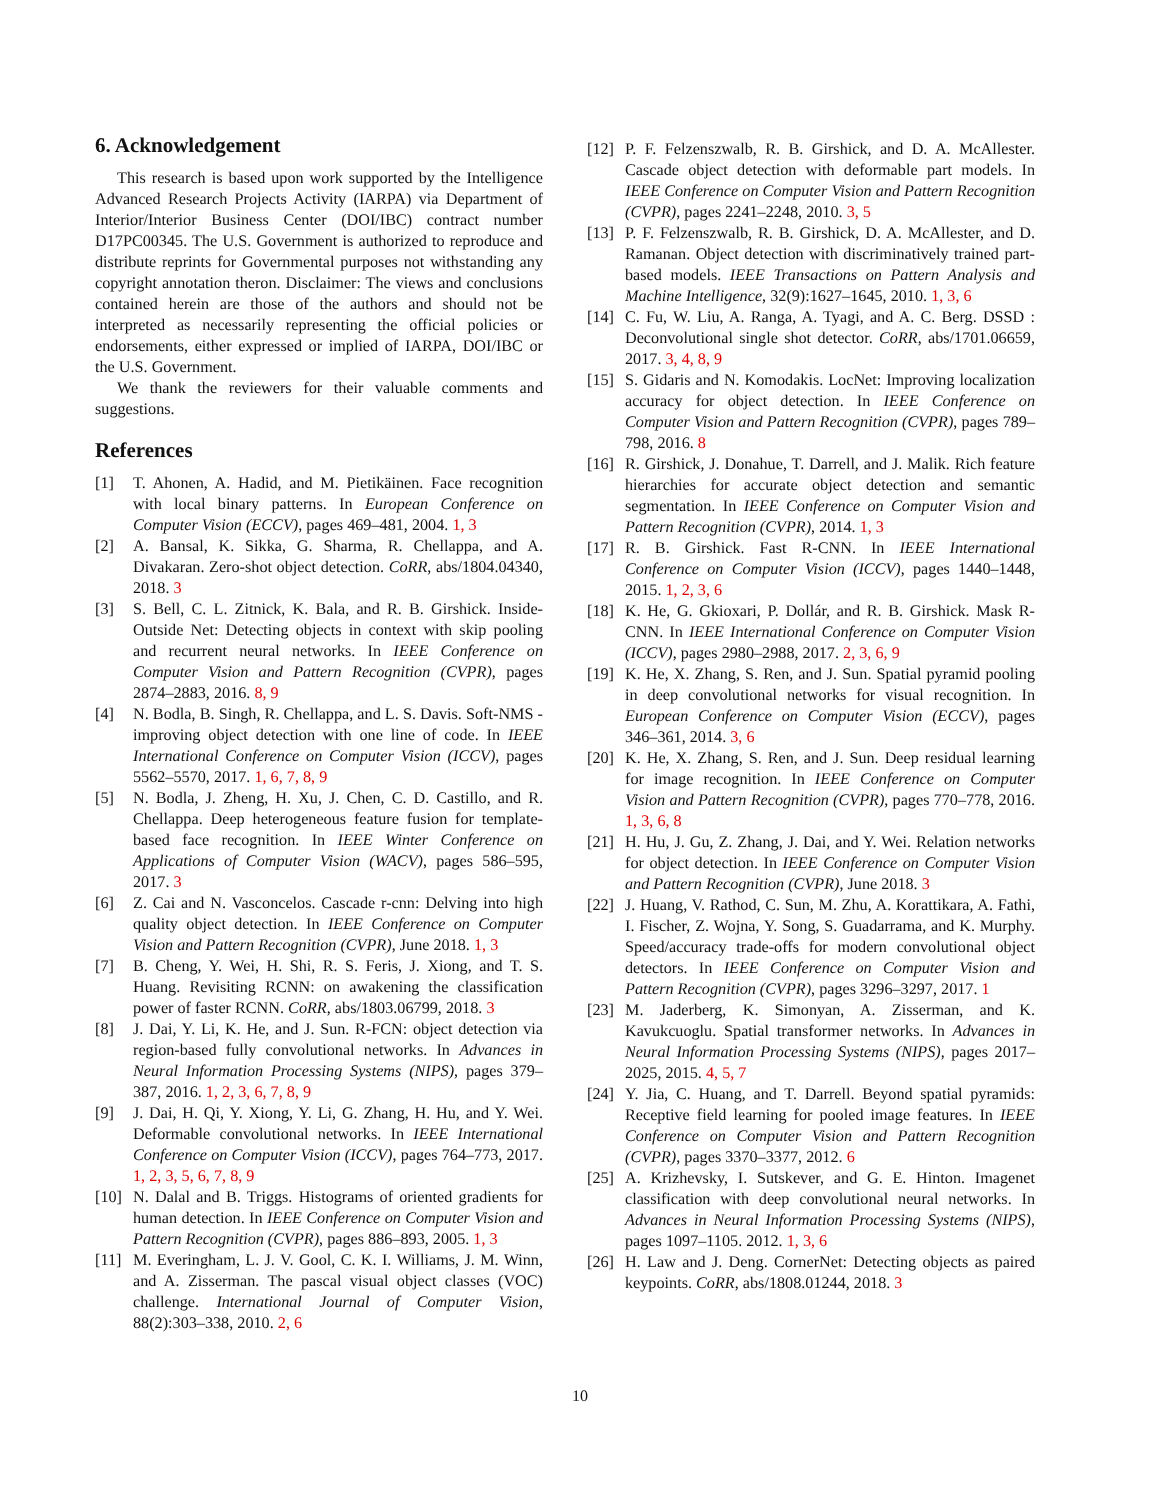6. Acknowledgement
This research is based upon work supported by the Intelligence Advanced Research Projects Activity (IARPA) via Department of Interior/Interior Business Center (DOI/IBC) contract number D17PC00345. The U.S. Government is authorized to reproduce and distribute reprints for Governmental purposes not withstanding any copyright annotation theron. Disclaimer: The views and conclusions contained herein are those of the authors and should not be interpreted as necessarily representing the official policies or endorsements, either expressed or implied of IARPA, DOI/IBC or the U.S. Government.
We thank the reviewers for their valuable comments and suggestions.
References
[1] T. Ahonen, A. Hadid, and M. Pietikäinen. Face recognition with local binary patterns. In European Conference on Computer Vision (ECCV), pages 469–481, 2004. 1, 3
[2] A. Bansal, K. Sikka, G. Sharma, R. Chellappa, and A. Divakaran. Zero-shot object detection. CoRR, abs/1804.04340, 2018. 3
[3] S. Bell, C. L. Zitnick, K. Bala, and R. B. Girshick. Inside-Outside Net: Detecting objects in context with skip pooling and recurrent neural networks. In IEEE Conference on Computer Vision and Pattern Recognition (CVPR), pages 2874–2883, 2016. 8, 9
[4] N. Bodla, B. Singh, R. Chellappa, and L. S. Davis. Soft-NMS - improving object detection with one line of code. In IEEE International Conference on Computer Vision (ICCV), pages 5562–5570, 2017. 1, 6, 7, 8, 9
[5] N. Bodla, J. Zheng, H. Xu, J. Chen, C. D. Castillo, and R. Chellappa. Deep heterogeneous feature fusion for template-based face recognition. In IEEE Winter Conference on Applications of Computer Vision (WACV), pages 586–595, 2017. 3
[6] Z. Cai and N. Vasconcelos. Cascade r-cnn: Delving into high quality object detection. In IEEE Conference on Computer Vision and Pattern Recognition (CVPR), June 2018. 1, 3
[7] B. Cheng, Y. Wei, H. Shi, R. S. Feris, J. Xiong, and T. S. Huang. Revisiting RCNN: on awakening the classification power of faster RCNN. CoRR, abs/1803.06799, 2018. 3
[8] J. Dai, Y. Li, K. He, and J. Sun. R-FCN: object detection via region-based fully convolutional networks. In Advances in Neural Information Processing Systems (NIPS), pages 379–387, 2016. 1, 2, 3, 6, 7, 8, 9
[9] J. Dai, H. Qi, Y. Xiong, Y. Li, G. Zhang, H. Hu, and Y. Wei. Deformable convolutional networks. In IEEE International Conference on Computer Vision (ICCV), pages 764–773, 2017. 1, 2, 3, 5, 6, 7, 8, 9
[10] N. Dalal and B. Triggs. Histograms of oriented gradients for human detection. In IEEE Conference on Computer Vision and Pattern Recognition (CVPR), pages 886–893, 2005. 1, 3
[11] M. Everingham, L. J. V. Gool, C. K. I. Williams, J. M. Winn, and A. Zisserman. The pascal visual object classes (VOC) challenge. International Journal of Computer Vision, 88(2):303–338, 2010. 2, 6
[12] P. F. Felzenszwalb, R. B. Girshick, and D. A. McAllester. Cascade object detection with deformable part models. In IEEE Conference on Computer Vision and Pattern Recognition (CVPR), pages 2241–2248, 2010. 3, 5
[13] P. F. Felzenszwalb, R. B. Girshick, D. A. McAllester, and D. Ramanan. Object detection with discriminatively trained part-based models. IEEE Transactions on Pattern Analysis and Machine Intelligence, 32(9):1627–1645, 2010. 1, 3, 6
[14] C. Fu, W. Liu, A. Ranga, A. Tyagi, and A. C. Berg. DSSD : Deconvolutional single shot detector. CoRR, abs/1701.06659, 2017. 3, 4, 8, 9
[15] S. Gidaris and N. Komodakis. LocNet: Improving localization accuracy for object detection. In IEEE Conference on Computer Vision and Pattern Recognition (CVPR), pages 789–798, 2016. 8
[16] R. Girshick, J. Donahue, T. Darrell, and J. Malik. Rich feature hierarchies for accurate object detection and semantic segmentation. In IEEE Conference on Computer Vision and Pattern Recognition (CVPR), 2014. 1, 3
[17] R. B. Girshick. Fast R-CNN. In IEEE International Conference on Computer Vision (ICCV), pages 1440–1448, 2015. 1, 2, 3, 6
[18] K. He, G. Gkioxari, P. Dollár, and R. B. Girshick. Mask R-CNN. In IEEE International Conference on Computer Vision (ICCV), pages 2980–2988, 2017. 2, 3, 6, 9
[19] K. He, X. Zhang, S. Ren, and J. Sun. Spatial pyramid pooling in deep convolutional networks for visual recognition. In European Conference on Computer Vision (ECCV), pages 346–361, 2014. 3, 6
[20] K. He, X. Zhang, S. Ren, and J. Sun. Deep residual learning for image recognition. In IEEE Conference on Computer Vision and Pattern Recognition (CVPR), pages 770–778, 2016. 1, 3, 6, 8
[21] H. Hu, J. Gu, Z. Zhang, J. Dai, and Y. Wei. Relation networks for object detection. In IEEE Conference on Computer Vision and Pattern Recognition (CVPR), June 2018. 3
[22] J. Huang, V. Rathod, C. Sun, M. Zhu, A. Korattikara, A. Fathi, I. Fischer, Z. Wojna, Y. Song, S. Guadarrama, and K. Murphy. Speed/accuracy trade-offs for modern convolutional object detectors. In IEEE Conference on Computer Vision and Pattern Recognition (CVPR), pages 3296–3297, 2017. 1
[23] M. Jaderberg, K. Simonyan, A. Zisserman, and K. Kavukcuoglu. Spatial transformer networks. In Advances in Neural Information Processing Systems (NIPS), pages 2017–2025, 2015. 4, 5, 7
[24] Y. Jia, C. Huang, and T. Darrell. Beyond spatial pyramids: Receptive field learning for pooled image features. In IEEE Conference on Computer Vision and Pattern Recognition (CVPR), pages 3370–3377, 2012. 6
[25] A. Krizhevsky, I. Sutskever, and G. E. Hinton. Imagenet classification with deep convolutional neural networks. In Advances in Neural Information Processing Systems (NIPS), pages 1097–1105. 2012. 1, 3, 6
[26] H. Law and J. Deng. CornerNet: Detecting objects as paired keypoints. CoRR, abs/1808.01244, 2018. 3
10